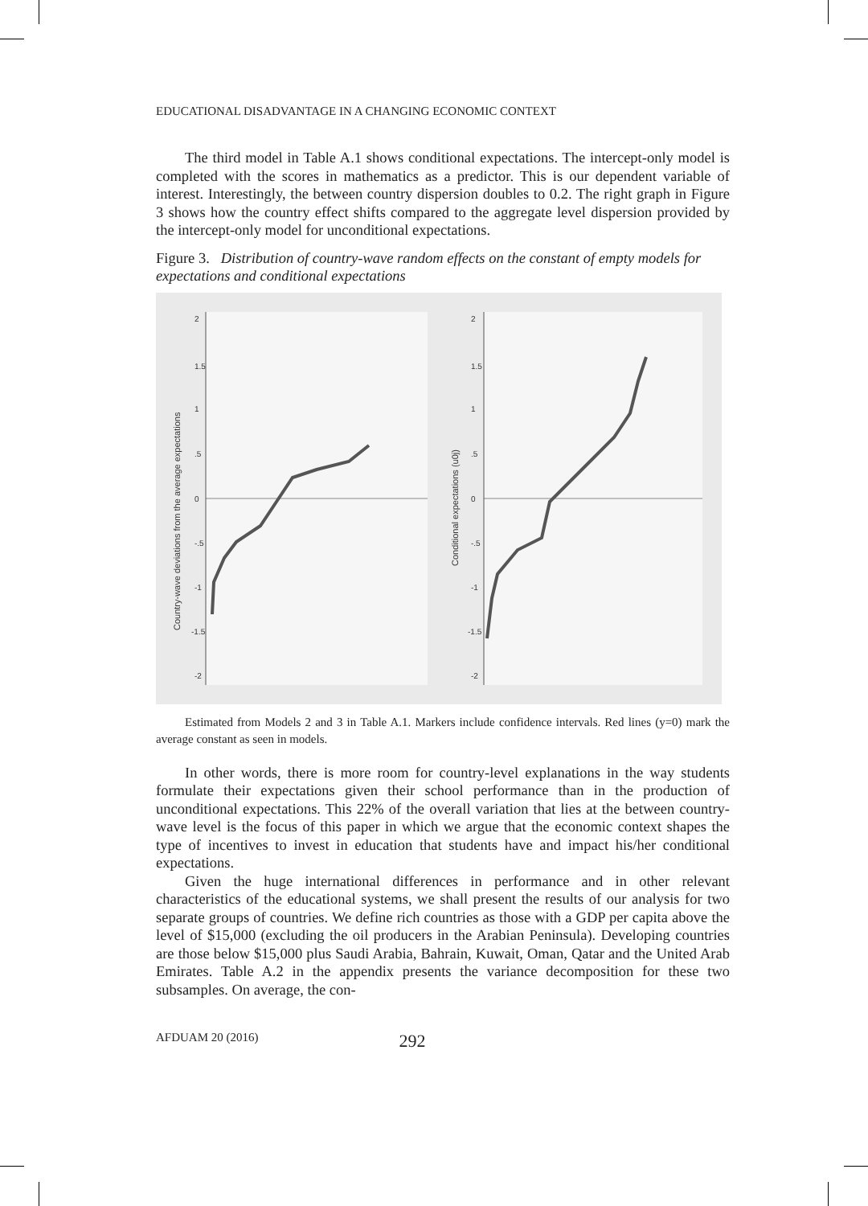EDUCATIONAL DISADVANTAGE IN A CHANGING ECONOMIC CONTEXT
The third model in Table A.1 shows conditional expectations. The intercept-only model is completed with the scores in mathematics as a predictor. This is our dependent variable of interest. Interestingly, the between country dispersion doubles to 0.2. The right graph in Figure 3 shows how the country effect shifts compared to the aggregate level dispersion provided by the intercept-only model for unconditional expectations.
Figure 3. Distribution of country-wave random effects on the constant of empty models for expectations and conditional expectations
2
1.5
1
.5
0
-.5
-1
-1.5
-2
2
1.5
1
.5
0
-.5
-1
-1.5
-2
Country-wave deviations from the average expectations
Conditional expectations (u0j)
Estimated from Models 2 and 3 in Table A.1. Markers include confidence intervals. Red lines (y=0) mark the average constant as seen in models.
In other words, there is more room for country-level explanations in the way students formulate their expectations given their school performance than in the production of unconditional expectations. This 22% of the overall variation that lies at the between country-wave level is the focus of this paper in which we argue that the economic context shapes the type of incentives to invest in education that students have and impact his/her conditional expectations.
Given the huge international differences in performance and in other relevant characteristics of the educational systems, we shall present the results of our analysis for two separate groups of countries. We define rich countries as those with a GDP per capita above the level of $15,000 (excluding the oil producers in the Arabian Peninsula). Developing countries are those below $15,000 plus Saudi Arabia, Bahrain, Kuwait, Oman, Qatar and the United Arab Emirates. Table A.2 in the appendix presents the variance decomposition for these two subsamples. On average, the con-
AFDUAM 20 (2016) 292